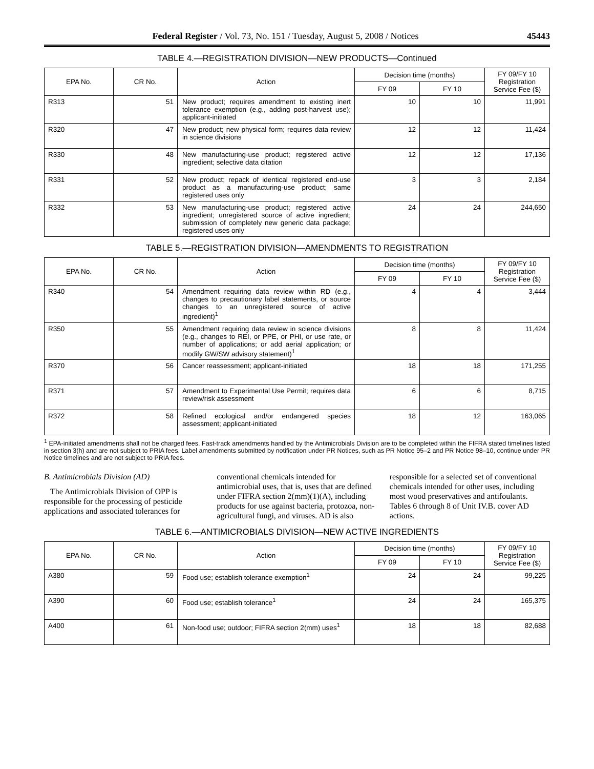Federal Register / Vol. 73, No. 151 / Tuesday, August 5, 2008 / Notices 45443
TABLE 4.—REGISTRATION DIVISION—NEW PRODUCTS—Continued
| EPA No. | CR No. | Action | Decision time (months) | | FY 09/FY 10 Registration Service Fee ($) |
| --- | --- | --- | --- | --- | --- |
| | | | FY 09 | FY 10 | |
| R313 | 51 | New product; requires amendment to existing inert tolerance exemption (e.g., adding post-harvest use); applicant-initiated | 10 | 10 | 11,991 |
| R320 | 47 | New product; new physical form; requires data review in science divisions | 12 | 12 | 11,424 |
| R330 | 48 | New manufacturing-use product; registered active ingredient; selective data citation | 12 | 12 | 17,136 |
| R331 | 52 | New product; repack of identical registered end-use product as a manufacturing-use product; same registered uses only | 3 | 3 | 2,184 |
| R332 | 53 | New manufacturing-use product; registered active ingredient; unregistered source of active ingredient; submission of completely new generic data package; registered uses only | 24 | 24 | 244,650 |
TABLE 5.—REGISTRATION DIVISION—AMENDMENTS TO REGISTRATION
| EPA No. | CR No. | Action | Decision time (months) | | FY 09/FY 10 Registration Service Fee ($) |
| --- | --- | --- | --- | --- | --- |
| | | | FY 09 | FY 10 | |
| R340 | 54 | Amendment requiring data review within RD (e.g., changes to precautionary label statements, or source changes to an unregistered source of active ingredient)<sup>1</sup> | 4 | 4 | 3,444 |
| R350 | 55 | Amendment requiring data review in science divisions (e.g., changes to REI, or PPE, or PHI, or use rate, or number of applications; or add aerial application; or modify GW/SW advisory statement)<sup>1</sup> | 8 | 8 | 11,424 |
| R370 | 56 | Cancer reassessment; applicant-initiated | 18 | 18 | 171,255 |
| R371 | 57 | Amendment to Experimental Use Permit; requires data review/risk assessment | 6 | 6 | 8,715 |
| R372 | 58 | Refined ecological and/or endangered species assessment; applicant-initiated | 18 | 12 | 163,065 |
<sup>1</sup> EPA-initiated amendments shall not be charged fees. Fast-track amendments handled by the Antimicrobials Division are to be completed within the FIFRA stated timelines listed in section 3(h) and are not subject to PRIA fees. Label amendments submitted by notification under PR Notices, such as PR Notice 95–2 and PR Notice 98–10, continue under PR Notice timelines and are not subject to PRIA fees.
B. Antimicrobials Division (AD)
The Antimicrobials Division of OPP is responsible for the processing of pesticide applications and associated tolerances for conventional chemicals intended for antimicrobial uses, that is, uses that are defined under FIFRA section 2(mm)(1)(A), including products for use against bacteria, protozoa, non-agricultural fungi, and viruses. AD is also responsible for a selected set of conventional chemicals intended for other uses, including most wood preservatives and antifoulants. Tables 6 through 8 of Unit IV.B. cover AD actions.
TABLE 6.—ANTIMICROBIALS DIVISION—NEW ACTIVE INGREDIENTS
| EPA No. | CR No. | Action | Decision time (months) | | FY 09/FY 10 Registration Service Fee ($) |
| --- | --- | --- | --- | --- | --- |
| | | | FY 09 | FY 10 | |
| A380 | 59 | Food use; establish tolerance exemption<sup>1</sup> | 24 | 24 | 99,225 |
| A390 | 60 | Food use; establish tolerance<sup>1</sup> | 24 | 24 | 165,375 |
| A400 | 61 | Non-food use; outdoor; FIFRA section 2(mm) uses<sup>1</sup> | 18 | 18 | 82,688 |